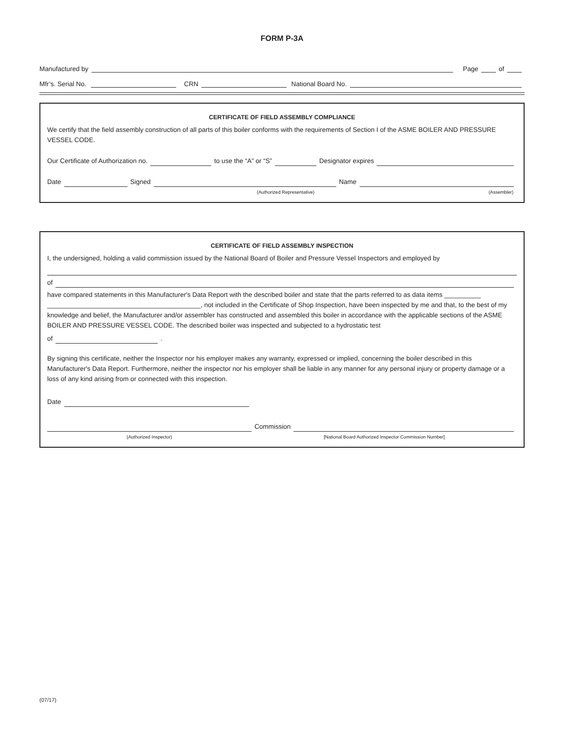FORM P-3A
Manufactured by Page of
Mfr’s. Serial No. CRN National Board No.
CERTIFICATE OF FIELD ASSEMBLY COMPLIANCE
We certify that the field assembly construction of all parts of this boiler conforms with the requirements of Section I of the ASME BOILER AND PRESSURE VESSEL CODE.
Our Certificate of Authorization no. to use the “A” or “S” Designator expires
Date Signed Name
(Authorized Representative) (Assembler)
CERTIFICATE OF FIELD ASSEMBLY INSPECTION
I, the undersigned, holding a valid commission issued by the National Board of Boiler and Pressure Vessel Inspectors and employed by
of
have compared statements in this Manufacturer's Data Report with the described boiler and state that the parts referred to as data items __________ __________________________________________, not included in the Certificate of Shop Inspection, have been inspected by me and that, to the best of my knowledge and belief, the Manufacturer and/or assembler has constructed and assembled this boiler in accordance with the applicable sections of the ASME BOILER AND PRESSURE VESSEL CODE. The described boiler was inspected and subjected to a hydrostatic test
of .
By signing this certificate, neither the Inspector nor his employer makes any warranty, expressed or implied, concerning the boiler described in this Manufacturer's Data Report. Furthermore, neither the inspector nor his employer shall be liable in any manner for any personal injury or property damage or a loss of any kind arising from or connected with this inspection.
Date
Commission
(Authorized Inspector) [National Board Authorized Inspector Commission Number]
(07/17)